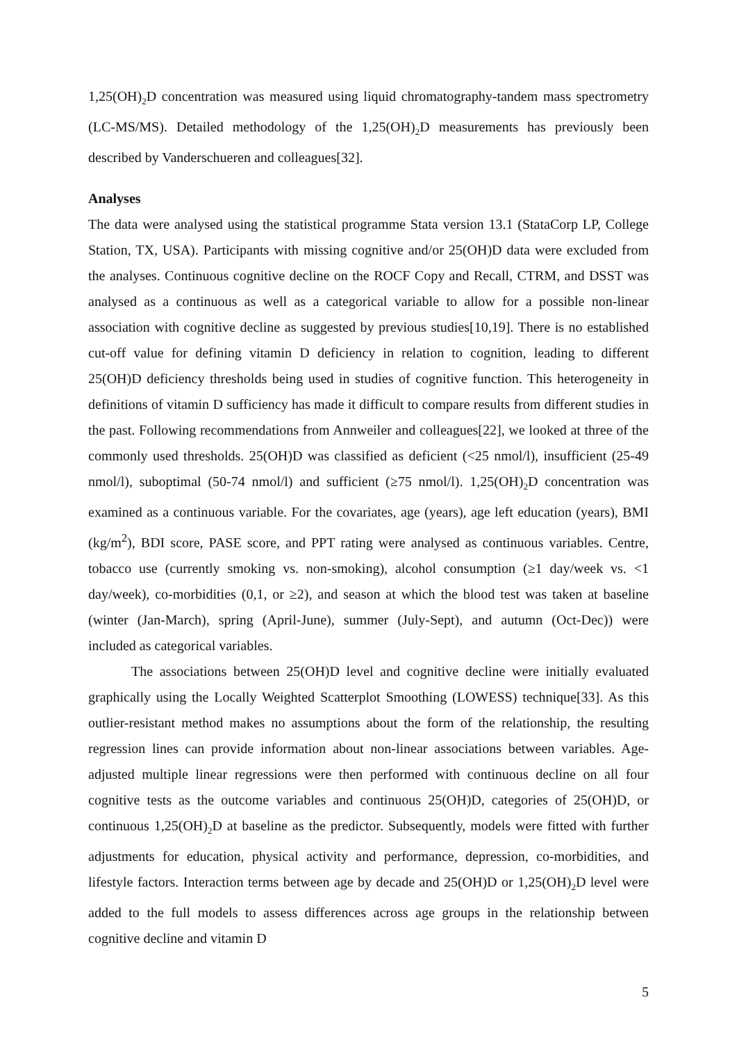1,25(OH)<sub>2</sub>D concentration was measured using liquid chromatography-tandem mass spectrometry (LC-MS/MS). Detailed methodology of the 1,25(OH)<sub>2</sub>D measurements has previously been described by Vanderschueren and colleagues[32].
Analyses
The data were analysed using the statistical programme Stata version 13.1 (StataCorp LP, College Station, TX, USA). Participants with missing cognitive and/or 25(OH)D data were excluded from the analyses. Continuous cognitive decline on the ROCF Copy and Recall, CTRM, and DSST was analysed as a continuous as well as a categorical variable to allow for a possible non-linear association with cognitive decline as suggested by previous studies[10,19]. There is no established cut-off value for defining vitamin D deficiency in relation to cognition, leading to different 25(OH)D deficiency thresholds being used in studies of cognitive function. This heterogeneity in definitions of vitamin D sufficiency has made it difficult to compare results from different studies in the past. Following recommendations from Annweiler and colleagues[22], we looked at three of the commonly used thresholds. 25(OH)D was classified as deficient (<25 nmol/l), insufficient (25-49 nmol/l), suboptimal (50-74 nmol/l) and sufficient (≥75 nmol/l). 1,25(OH)<sub>2</sub>D concentration was examined as a continuous variable. For the covariates, age (years), age left education (years), BMI (kg/m<sup>2</sup>), BDI score, PASE score, and PPT rating were analysed as continuous variables. Centre, tobacco use (currently smoking vs. non-smoking), alcohol consumption (≥1 day/week vs. <1 day/week), co-morbidities (0,1, or ≥2), and season at which the blood test was taken at baseline (winter (Jan-March), spring (April-June), summer (July-Sept), and autumn (Oct-Dec)) were included as categorical variables.
The associations between 25(OH)D level and cognitive decline were initially evaluated graphically using the Locally Weighted Scatterplot Smoothing (LOWESS) technique[33]. As this outlier-resistant method makes no assumptions about the form of the relationship, the resulting regression lines can provide information about non-linear associations between variables. Age-adjusted multiple linear regressions were then performed with continuous decline on all four cognitive tests as the outcome variables and continuous 25(OH)D, categories of 25(OH)D, or continuous 1,25(OH)<sub>2</sub>D at baseline as the predictor. Subsequently, models were fitted with further adjustments for education, physical activity and performance, depression, co-morbidities, and lifestyle factors. Interaction terms between age by decade and 25(OH)D or 1,25(OH)<sub>2</sub>D level were added to the full models to assess differences across age groups in the relationship between cognitive decline and vitamin D
5